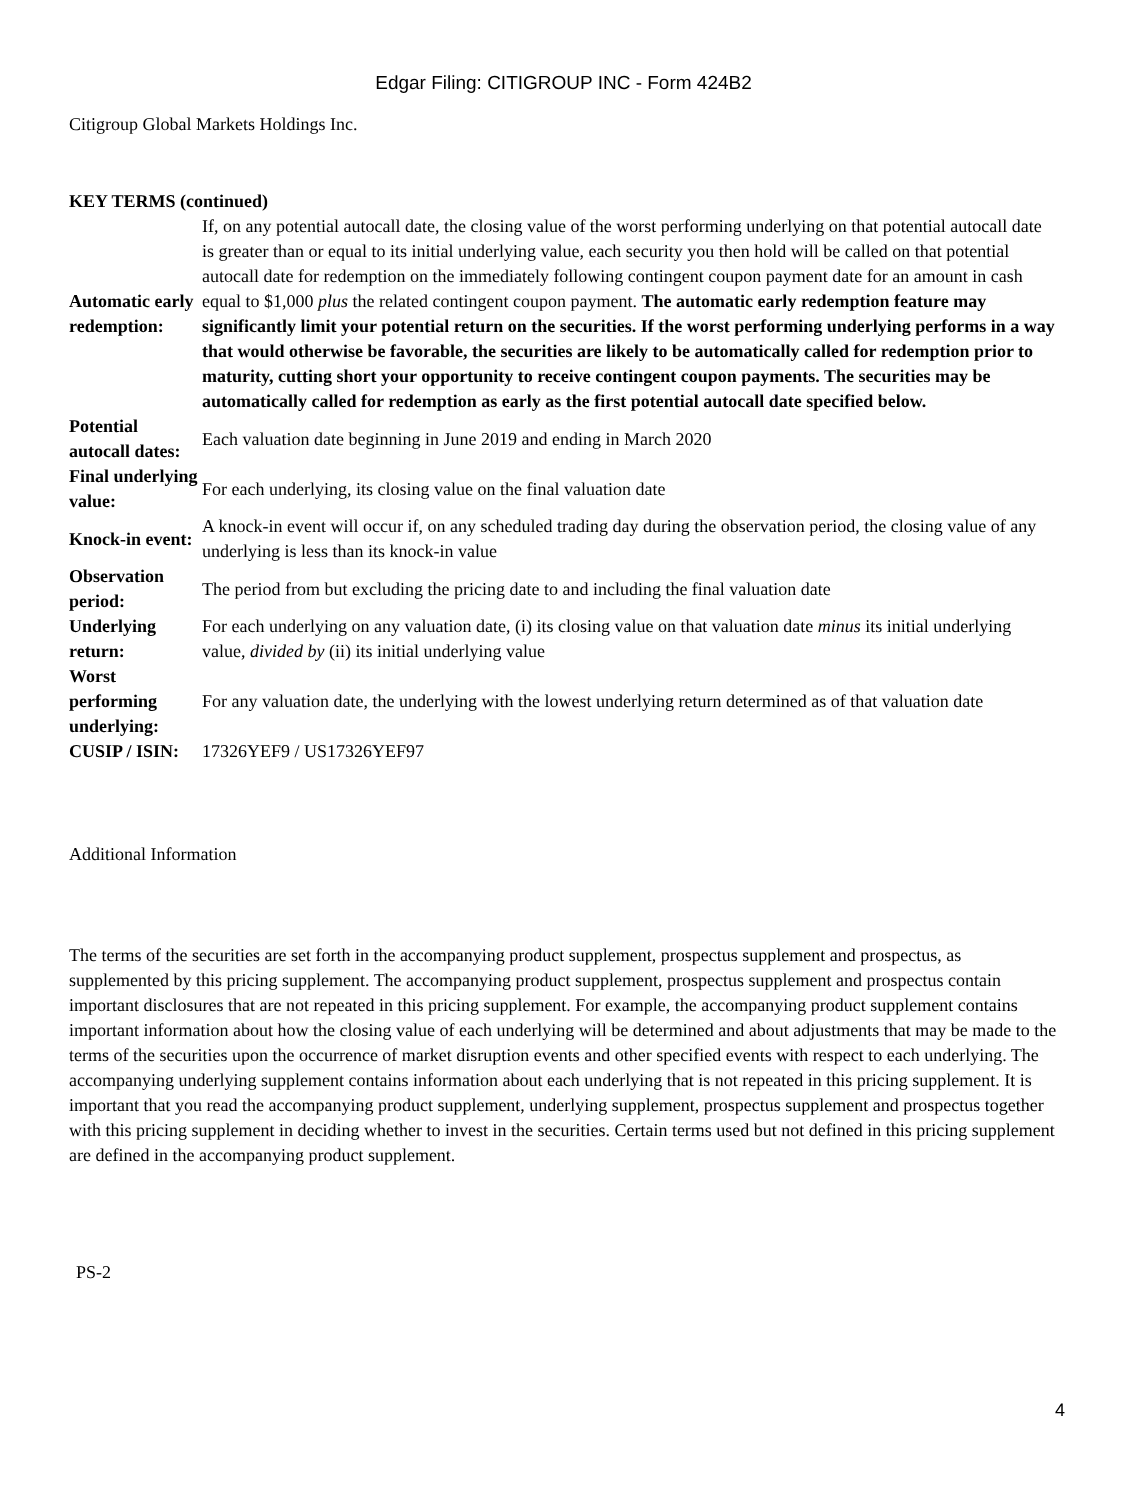Edgar Filing: CITIGROUP INC - Form 424B2
Citigroup Global Markets Holdings Inc.
KEY TERMS (continued)
| Automatic early redemption: | If, on any potential autocall date, the closing value of the worst performing underlying on that potential autocall date is greater than or equal to its initial underlying value, each security you then hold will be called on that potential autocall date for redemption on the immediately following contingent coupon payment date for an amount in cash equal to $1,000 plus the related contingent coupon payment. The automatic early redemption feature may significantly limit your potential return on the securities. If the worst performing underlying performs in a way that would otherwise be favorable, the securities are likely to be automatically called for redemption prior to maturity, cutting short your opportunity to receive contingent coupon payments. The securities may be automatically called for redemption as early as the first potential autocall date specified below. |
| Potential autocall dates: | Each valuation date beginning in June 2019 and ending in March 2020 |
| Final underlying value: | For each underlying, its closing value on the final valuation date |
| Knock-in event: | A knock-in event will occur if, on any scheduled trading day during the observation period, the closing value of any underlying is less than its knock-in value |
| Observation period: | The period from but excluding the pricing date to and including the final valuation date |
| Underlying return: | For each underlying on any valuation date, (i) its closing value on that valuation date minus its initial underlying value, divided by (ii) its initial underlying value |
| Worst performing underlying: | For any valuation date, the underlying with the lowest underlying return determined as of that valuation date |
| CUSIP / ISIN: | 17326YEF9 / US17326YEF97 |
Additional Information
The terms of the securities are set forth in the accompanying product supplement, prospectus supplement and prospectus, as supplemented by this pricing supplement. The accompanying product supplement, prospectus supplement and prospectus contain important disclosures that are not repeated in this pricing supplement. For example, the accompanying product supplement contains important information about how the closing value of each underlying will be determined and about adjustments that may be made to the terms of the securities upon the occurrence of market disruption events and other specified events with respect to each underlying. The accompanying underlying supplement contains information about each underlying that is not repeated in this pricing supplement. It is important that you read the accompanying product supplement, underlying supplement, prospectus supplement and prospectus together with this pricing supplement in deciding whether to invest in the securities. Certain terms used but not defined in this pricing supplement are defined in the accompanying product supplement.
PS-2
4